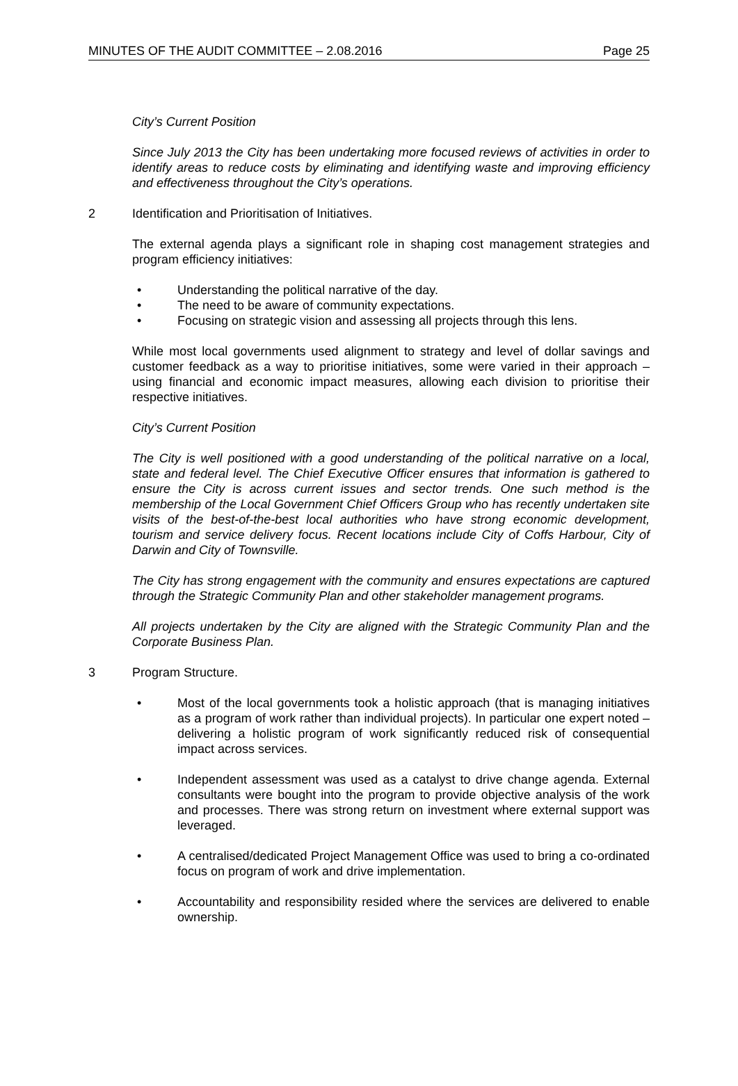MINUTES OF THE AUDIT COMMITTEE – 2.08.2016 Page 25
City’s Current Position
Since July 2013 the City has been undertaking more focused reviews of activities in order to identify areas to reduce costs by eliminating and identifying waste and improving efficiency and effectiveness throughout the City’s operations.
2 Identification and Prioritisation of Initiatives.
The external agenda plays a significant role in shaping cost management strategies and program efficiency initiatives:
• Understanding the political narrative of the day.
• The need to be aware of community expectations.
• Focusing on strategic vision and assessing all projects through this lens.
While most local governments used alignment to strategy and level of dollar savings and customer feedback as a way to prioritise initiatives, some were varied in their approach – using financial and economic impact measures, allowing each division to prioritise their respective initiatives.
City’s Current Position
The City is well positioned with a good understanding of the political narrative on a local, state and federal level. The Chief Executive Officer ensures that information is gathered to ensure the City is across current issues and sector trends. One such method is the membership of the Local Government Chief Officers Group who has recently undertaken site visits of the best-of-the-best local authorities who have strong economic development, tourism and service delivery focus. Recent locations include City of Coffs Harbour, City of Darwin and City of Townsville.
The City has strong engagement with the community and ensures expectations are captured through the Strategic Community Plan and other stakeholder management programs.
All projects undertaken by the City are aligned with the Strategic Community Plan and the Corporate Business Plan.
3 Program Structure.
• Most of the local governments took a holistic approach (that is managing initiatives as a program of work rather than individual projects). In particular one expert noted – delivering a holistic program of work significantly reduced risk of consequential impact across services.
• Independent assessment was used as a catalyst to drive change agenda. External consultants were bought into the program to provide objective analysis of the work and processes. There was strong return on investment where external support was leveraged.
• A centralised/dedicated Project Management Office was used to bring a co-ordinated focus on program of work and drive implementation.
• Accountability and responsibility resided where the services are delivered to enable ownership.